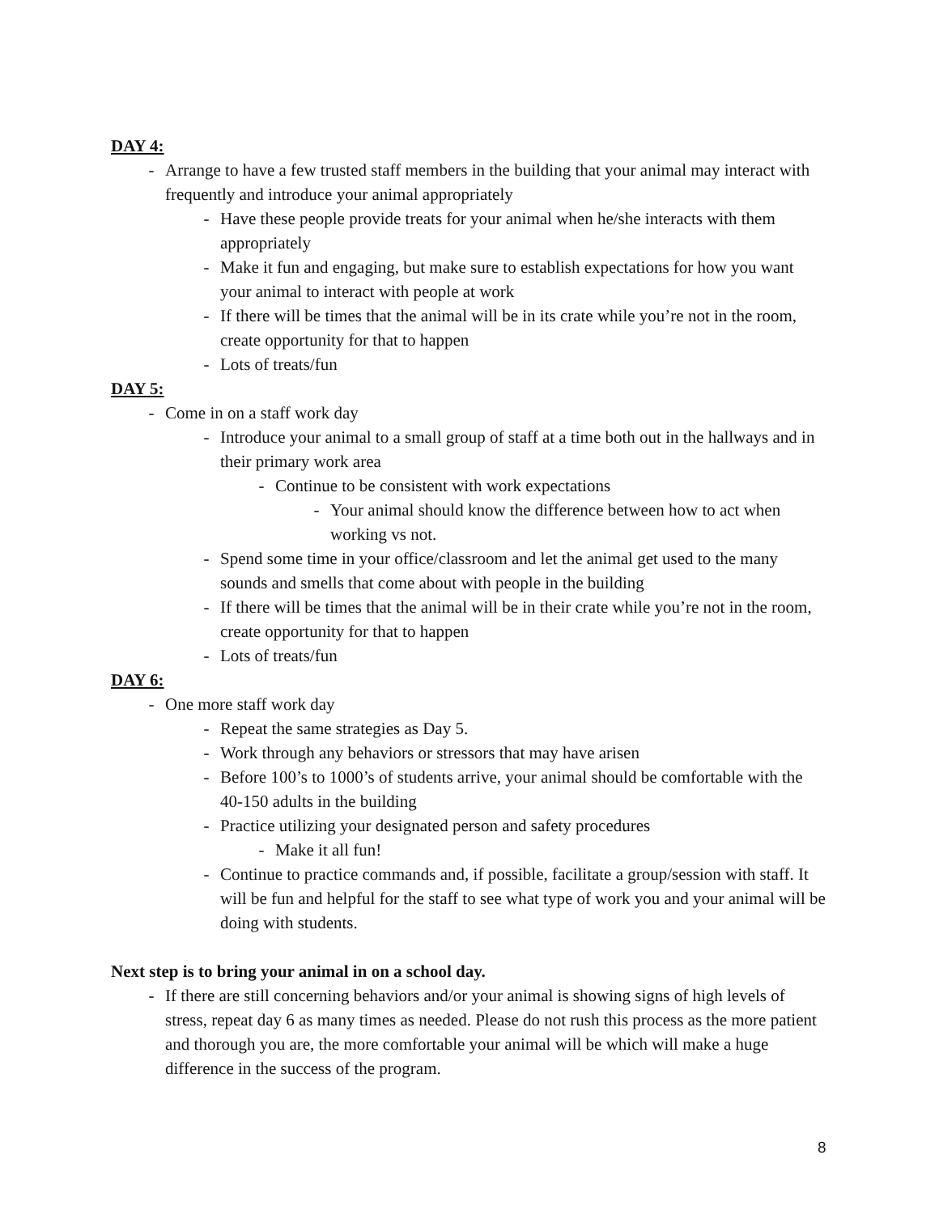DAY 4:
- Arrange to have a few trusted staff members in the building that your animal may interact with frequently and introduce your animal appropriately
- Have these people provide treats for your animal when he/she interacts with them appropriately
- Make it fun and engaging, but make sure to establish expectations for how you want your animal to interact with people at work
- If there will be times that the animal will be in its crate while you’re not in the room, create opportunity for that to happen
- Lots of treats/fun
DAY 5:
- Come in on a staff work day
- Introduce your animal to a small group of staff at a time both out in the hallways and in their primary work area
- Continue to be consistent with work expectations
- Your animal should know the difference between how to act when working vs not.
- Spend some time in your office/classroom and let the animal get used to the many sounds and smells that come about with people in the building
- If there will be times that the animal will be in their crate while you’re not in the room, create opportunity for that to happen
- Lots of treats/fun
DAY 6:
- One more staff work day
- Repeat the same strategies as Day 5.
- Work through any behaviors or stressors that may have arisen
- Before 100’s to 1000’s of students arrive, your animal should be comfortable with the 40-150 adults in the building
- Practice utilizing your designated person and safety procedures
- Make it all fun!
- Continue to practice commands and, if possible, facilitate a group/session with staff. It will be fun and helpful for the staff to see what type of work you and your animal will be doing with students.
Next step is to bring your animal in on a school day.
- If there are still concerning behaviors and/or your animal is showing signs of high levels of stress, repeat day 6 as many times as needed. Please do not rush this process as the more patient and thorough you are, the more comfortable your animal will be which will make a huge difference in the success of the program.
8